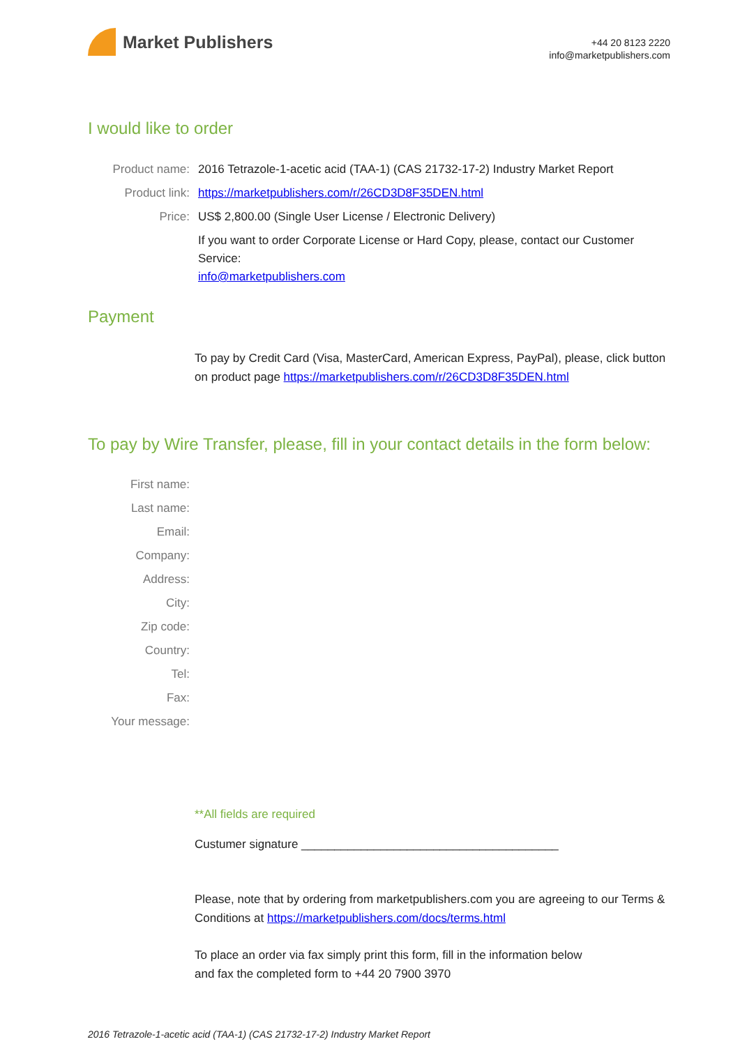Market Publishers
+44 20 8123 2220
info@marketpublishers.com
I would like to order
| Product name: | 2016 Tetrazole-1-acetic acid (TAA-1) (CAS 21732-17-2) Industry Market Report |
| Product link: | https://marketpublishers.com/r/26CD3D8F35DEN.html |
| Price: | US$ 2,800.00 (Single User License / Electronic Delivery) |
| | If you want to order Corporate License or Hard Copy, please, contact our Customer Service: info@marketpublishers.com |
Payment
To pay by Credit Card (Visa, MasterCard, American Express, PayPal), please, click button on product page https://marketpublishers.com/r/26CD3D8F35DEN.html
To pay by Wire Transfer, please, fill in your contact details in the form below:
| First name: | |
| Last name: | |
| Email: | |
| Company: | |
| Address: | |
| City: | |
| Zip code: | |
| Country: | |
| Tel: | |
| Fax: | |
| Your message: | |
**All fields are required
Custumer signature _______________________________________
Please, note that by ordering from marketpublishers.com you are agreeing to our Terms & Conditions at https://marketpublishers.com/docs/terms.html
To place an order via fax simply print this form, fill in the information below
and fax the completed form to +44 20 7900 3970
2016 Tetrazole-1-acetic acid (TAA-1) (CAS 21732-17-2) Industry Market Report